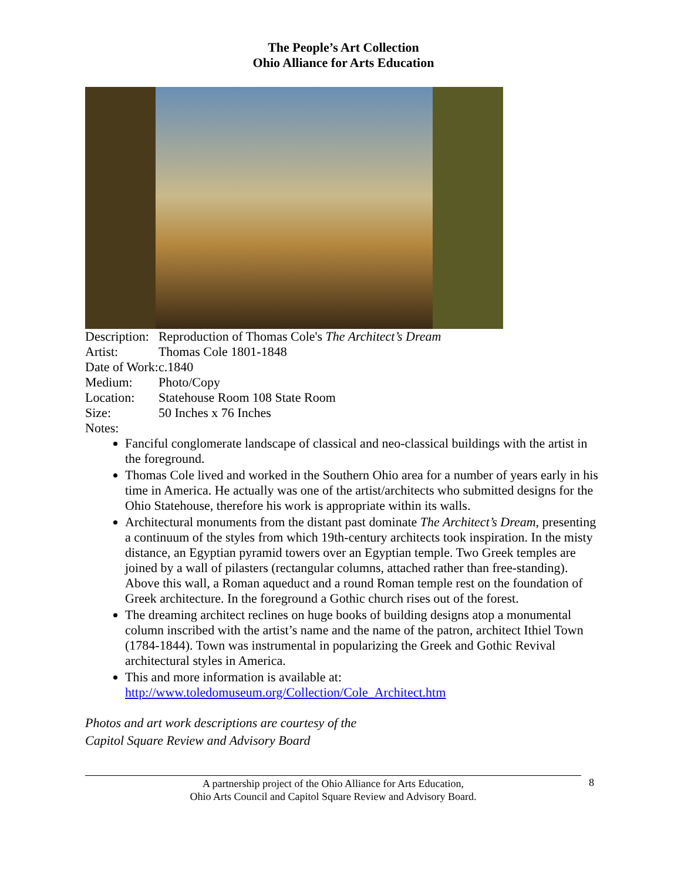The People’s Art Collection
Ohio Alliance for Arts Education
| Description: | Reproduction of Thomas Cole's The Architect’s Dream |
| Artist: | Thomas Cole 1801-1848 |
| Date of Work: | c.1840 |
| Medium: | Photo/Copy |
| Location: | Statehouse Room 108 State Room |
| Size: | 50 Inches x 76 Inches |
| Notes: | |
Fanciful conglomerate landscape of classical and neo-classical buildings with the artist in the foreground.
Thomas Cole lived and worked in the Southern Ohio area for a number of years early in his time in America. He actually was one of the artist/architects who submitted designs for the Ohio Statehouse, therefore his work is appropriate within its walls.
Architectural monuments from the distant past dominate The Architect’s Dream, presenting a continuum of the styles from which 19th-century architects took inspiration. In the misty distance, an Egyptian pyramid towers over an Egyptian temple. Two Greek temples are joined by a wall of pilasters (rectangular columns, attached rather than free-standing). Above this wall, a Roman aqueduct and a round Roman temple rest on the foundation of Greek architecture. In the foreground a Gothic church rises out of the forest.
The dreaming architect reclines on huge books of building designs atop a monumental column inscribed with the artist’s name and the name of the patron, architect Ithiel Town (1784-1844). Town was instrumental in popularizing the Greek and Gothic Revival architectural styles in America.
This and more information is available at: http://www.toledomuseum.org/Collection/Cole_Architect.htm
Photos and art work descriptions are courtesy of the
Capitol Square Review and Advisory Board
A partnership project of the Ohio Alliance for Arts Education,
Ohio Arts Council and Capitol Square Review and Advisory Board.
8